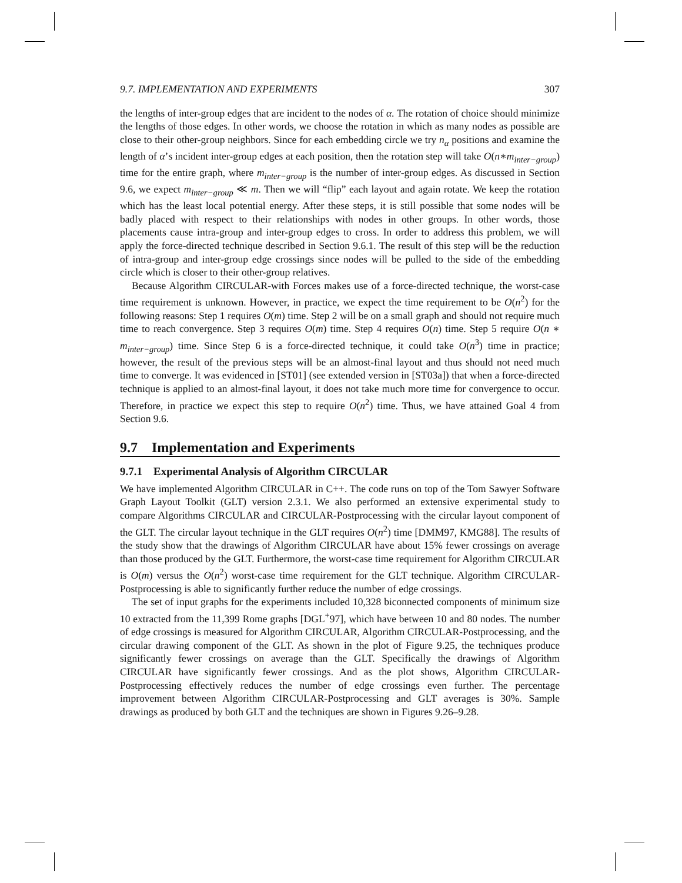9.7. IMPLEMENTATION AND EXPERIMENTS 307
the lengths of inter-group edges that are incident to the nodes of α. The rotation of choice should minimize the lengths of those edges. In other words, we choose the rotation in which as many nodes as possible are close to their other-group neighbors. Since for each embedding circle we try n<sub>α</sub> positions and examine the length of α’s incident inter-group edges at each position, then the rotation step will take O(n∗m<sub>inter−group</sub>) time for the entire graph, where m<sub>inter−group</sub> is the number of inter-group edges. As discussed in Section 9.6, we expect m<sub>inter−group</sub> ≪ m. Then we will “flip” each layout and again rotate. We keep the rotation which has the least local potential energy. After these steps, it is still possible that some nodes will be badly placed with respect to their relationships with nodes in other groups. In other words, those placements cause intra-group and inter-group edges to cross. In order to address this problem, we will apply the force-directed technique described in Section 9.6.1. The result of this step will be the reduction of intra-group and inter-group edge crossings since nodes will be pulled to the side of the embedding circle which is closer to their other-group relatives.
Because Algorithm CIRCULAR-with Forces makes use of a force-directed technique, the worst-case time requirement is unknown. However, in practice, we expect the time requirement to be O(n<sup>2</sup>) for the following reasons: Step 1 requires O(m) time. Step 2 will be on a small graph and should not require much time to reach convergence. Step 3 requires O(m) time. Step 4 requires O(n) time. Step 5 require O(n ∗ m<sub>inter−group</sub>) time. Since Step 6 is a force-directed technique, it could take O(n<sup>3</sup>) time in practice; however, the result of the previous steps will be an almost-final layout and thus should not need much time to converge. It was evidenced in [ST01] (see extended version in [ST03a]) that when a force-directed technique is applied to an almost-final layout, it does not take much more time for convergence to occur. Therefore, in practice we expect this step to require O(n<sup>2</sup>) time. Thus, we have attained Goal 4 from Section 9.6.
9.7 Implementation and Experiments
9.7.1 Experimental Analysis of Algorithm CIRCULAR
We have implemented Algorithm CIRCULAR in C++. The code runs on top of the Tom Sawyer Software Graph Layout Toolkit (GLT) version 2.3.1. We also performed an extensive experimental study to compare Algorithms CIRCULAR and CIRCULAR-Postprocessing with the circular layout component of the GLT. The circular layout technique in the GLT requires O(n<sup>2</sup>) time [DMM97, KMG88]. The results of the study show that the drawings of Algorithm CIRCULAR have about 15% fewer crossings on average than those produced by the GLT. Furthermore, the worst-case time requirement for Algorithm CIRCULAR is O(m) versus the O(n<sup>2</sup>) worst-case time requirement for the GLT technique. Algorithm CIRCULAR-Postprocessing is able to significantly further reduce the number of edge crossings.
The set of input graphs for the experiments included 10,328 biconnected components of minimum size 10 extracted from the 11,399 Rome graphs [DGL<sup>+</sup>97], which have between 10 and 80 nodes. The number of edge crossings is measured for Algorithm CIRCULAR, Algorithm CIRCULAR-Postprocessing, and the circular drawing component of the GLT. As shown in the plot of Figure 9.25, the techniques produce significantly fewer crossings on average than the GLT. Specifically the drawings of Algorithm CIRCULAR have significantly fewer crossings. And as the plot shows, Algorithm CIRCULAR-Postprocessing effectively reduces the number of edge crossings even further. The percentage improvement between Algorithm CIRCULAR-Postprocessing and GLT averages is 30%. Sample drawings as produced by both GLT and the techniques are shown in Figures 9.26–9.28.